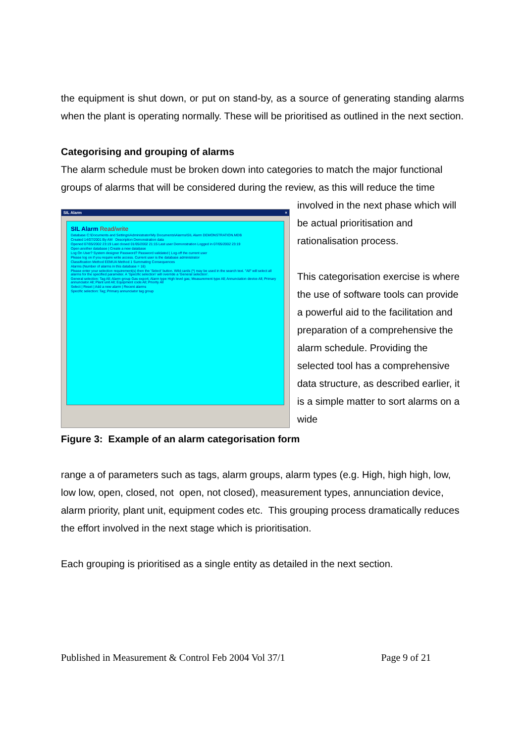the equipment is shut down, or put on stand-by, as a source of generating standing alarms when the plant is operating normally. These will be prioritised as outlined in the next section.
Categorising and grouping of alarms
The alarm schedule must be broken down into categories to match the major functional groups of alarms that will be considered during the review, as this will reduce the time
SIL Alarm ×
SIL Alarm Read/write
Database C:\Documents and Settings\Administrator\My Documents\Alarms\SIL Alarm DEMONSTRATION.MDB
Created 14/07/2001 By AM Description Demonstration data
Opened 07/05/2002 23:19 Last closed 01/05/2002 21:15 Last user Demonstration Logged in 07/05/2002 23:19
Open another database | Create a new database
Log On User? System designer Password? Password validated | Log-off the current user
Please log on if you require write access. Current user is the database administrator
Classification Method EEMUA Method 1 Summating Consequences
Alarms (Number of alarms in this database = 16)
Please enter your selection requirement(s) then the 'Select' button. Wild cards (*) may be used in the search text. "All" will select all alarms for the specified parameter. A 'Specific selection' will override a 'General selection'.
General selection: Tag All; Alarm group Gas export; Alarm type High level gas; Measurement type All; Annunciation device All; Primary annunciator All; Plant unit All; Equipment code All; Priority All
Select | Reset | Add a new alarm | Recent alarms
Specific selection: Tag; Primary annunciator tag group
involved in the next phase which will be actual prioritisation and rationalisation process.
This categorisation exercise is where the use of software tools can provide a powerful aid to the facilitation and preparation of a comprehensive the alarm schedule. Providing the selected tool has a comprehensive data structure, as described earlier, it is a simple matter to sort alarms on a wide
Figure 3: Example of an alarm categorisation form
range a of parameters such as tags, alarm groups, alarm types (e.g. High, high high, low, low low, open, closed, not open, not closed), measurement types, annunciation device, alarm priority, plant unit, equipment codes etc. This grouping process dramatically reduces the effort involved in the next stage which is prioritisation.
Each grouping is prioritised as a single entity as detailed in the next section.
Published in Measurement & Control Feb 2004 Vol 37/1 Page 9 of 21